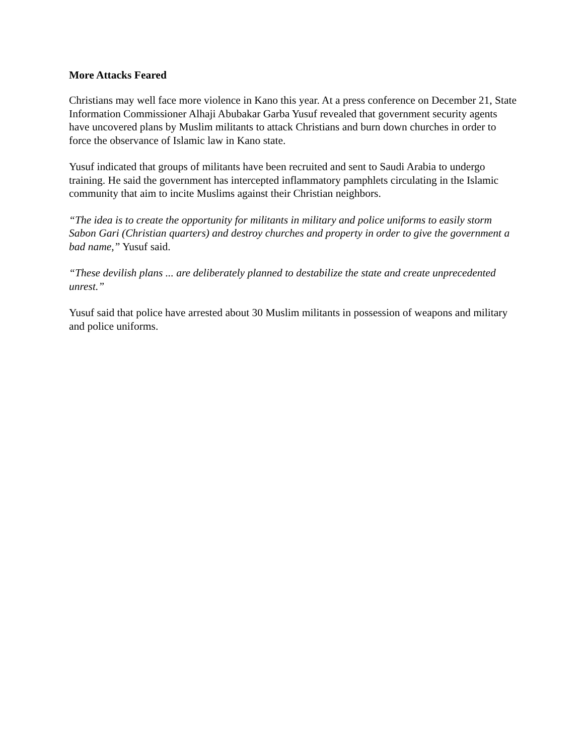More Attacks Feared
Christians may well face more violence in Kano this year. At a press conference on December 21, State Information Commissioner Alhaji Abubakar Garba Yusuf revealed that government security agents have uncovered plans by Muslim militants to attack Christians and burn down churches in order to force the observance of Islamic law in Kano state.
Yusuf indicated that groups of militants have been recruited and sent to Saudi Arabia to undergo training. He said the government has intercepted inflammatory pamphlets circulating in the Islamic community that aim to incite Muslims against their Christian neighbors.
“The idea is to create the opportunity for militants in military and police uniforms to easily storm Sabon Gari (Christian quarters) and destroy churches and property in order to give the government a bad name,” Yusuf said.
“These devilish plans ... are deliberately planned to destabilize the state and create unprecedented unrest.”
Yusuf said that police have arrested about 30 Muslim militants in possession of weapons and military and police uniforms.